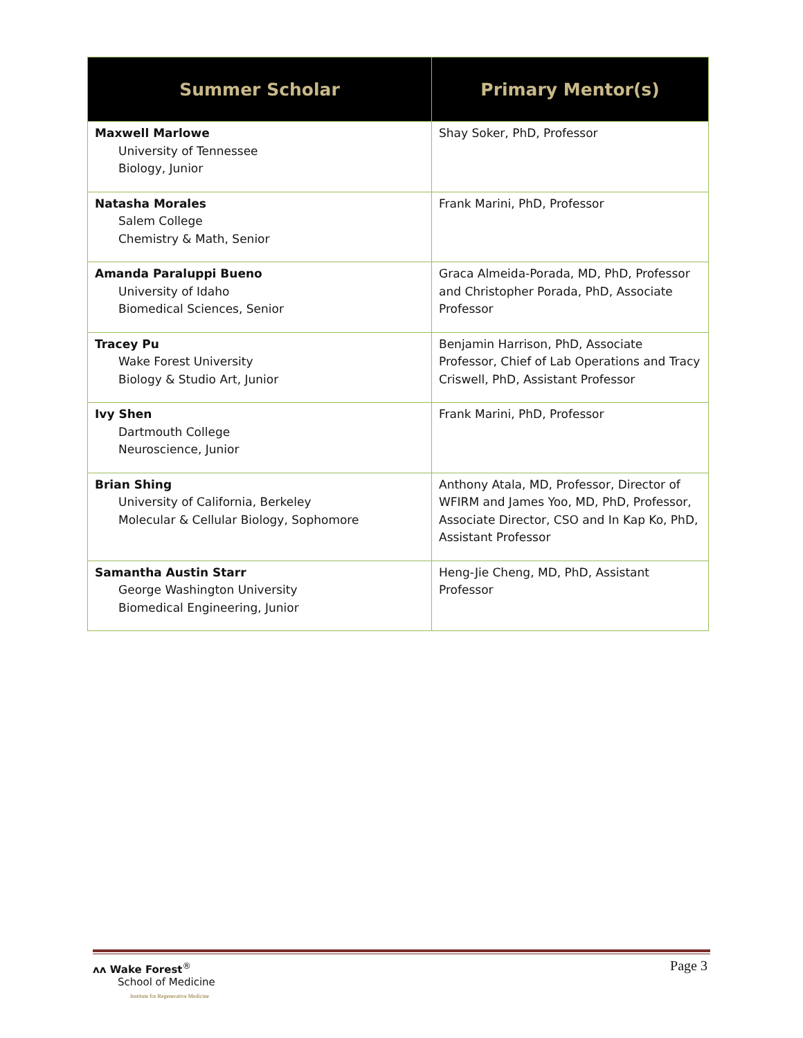| Summer Scholar | Primary Mentor(s) |
| --- | --- |
| Maxwell Marlowe University of Tennessee Biology, Junior | Shay Soker, PhD, Professor |
| Natasha Morales Salem College Chemistry & Math, Senior | Frank Marini, PhD, Professor |
| Amanda Paraluppi Bueno University of Idaho Biomedical Sciences, Senior | Graca Almeida-Porada, MD, PhD, Professor and Christopher Porada, PhD, Associate Professor |
| Tracey Pu Wake Forest University Biology & Studio Art, Junior | Benjamin Harrison, PhD, Associate Professor, Chief of Lab Operations and Tracy Criswell, PhD, Assistant Professor |
| Ivy Shen Dartmouth College Neuroscience, Junior | Frank Marini, PhD, Professor |
| Brian Shing University of California, Berkeley Molecular & Cellular Biology, Sophomore | Anthony Atala, MD, Professor, Director of WFIRM and James Yoo, MD, PhD, Professor, Associate Director, CSO and In Kap Ko, PhD, Assistant Professor |
| Samantha Austin Starr George Washington University Biomedical Engineering, Junior | Heng-Jie Cheng, MD, PhD, Assistant Professor |
Page 3
ʌʌ Wake Forest<sup>®</sup>
School of Medicine
Institute for Regenerative Medicine